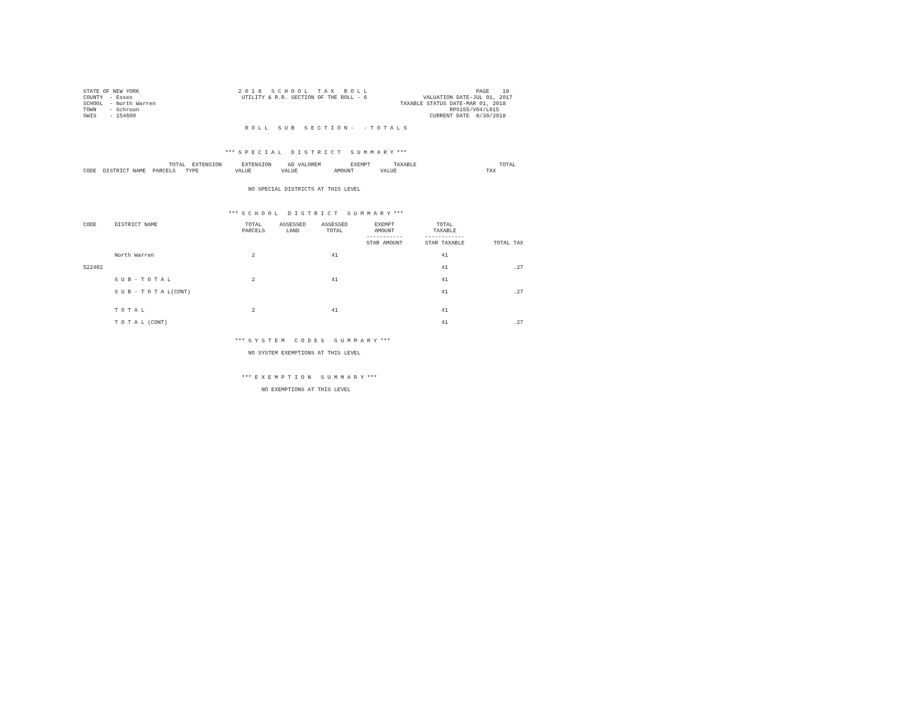STATE OF NEW YORK                              2 0 1 8   S C H O O L   T A X   R O L L                                 PAGE    19
COUNTY  - Essex                                 UTILITY & R.R. SECTION OF THE ROLL - 6                 VALUATION DATE-JUL 01, 2017
SCHOOL  - North Warren                                                                          TAXABLE STATUS DATE-MAR 01, 2018
TOWN    - Schroon                                                                                              RPS155/V04/L015
SWIS    - 154600                                                                                         CURRENT DATE  8/30/2018

                                                 R O L L   S U B   S E C T I O N -   - T O T A L S



                                           *** S P E C I A L   D I S T R I C T   S U M M A R Y ***

                          TOTAL  EXTENSION      EXTENSION     AD VALOREM         EXEMPT       TAXABLE                         TOTAL
CODE  DISTRICT NAME  PARCELS   TYPE           VALUE         VALUE           AMOUNT        VALUE                           TAX


                                                  NO SPECIAL DISTRICTS AT THIS LEVEL



                                            *** S C H O O L   D I S T R I C T   S U M M A R Y ***
| CODE | DISTRICT NAME | TOTAL PARCELS | ASSESSED LAND | ASSESSED TOTAL | EXEMPT AMOUNT ----------- STAR AMOUNT | TOTAL TAXABLE ------------ STAR TAXABLE | TOTAL TAX |
| --- | --- | --- | --- | --- | --- | --- | --- |
| | North Warren | 2 | | 41 | | 41 | |
| 522402 | | | | | | 41 | .27 |
| | S U B - T O T A L | 2 | | 41 | | 41 | |
| | S U B - T O T A L(CONT) | | | | | 41 | .27 |
| | T O T A L | 2 | | 41 | | 41 | |
| | T O T A L (CONT) | | | | | 41 | .27 |
                                              *** S Y S T E M   C O D E S   S U M M A R Y ***

                                                  NO SYSTEM EXEMPTIONS AT THIS LEVEL



                                                *** E X E M P T I O N   S U M M A R Y ***

                                                      NO EXEMPTIONS AT THIS LEVEL